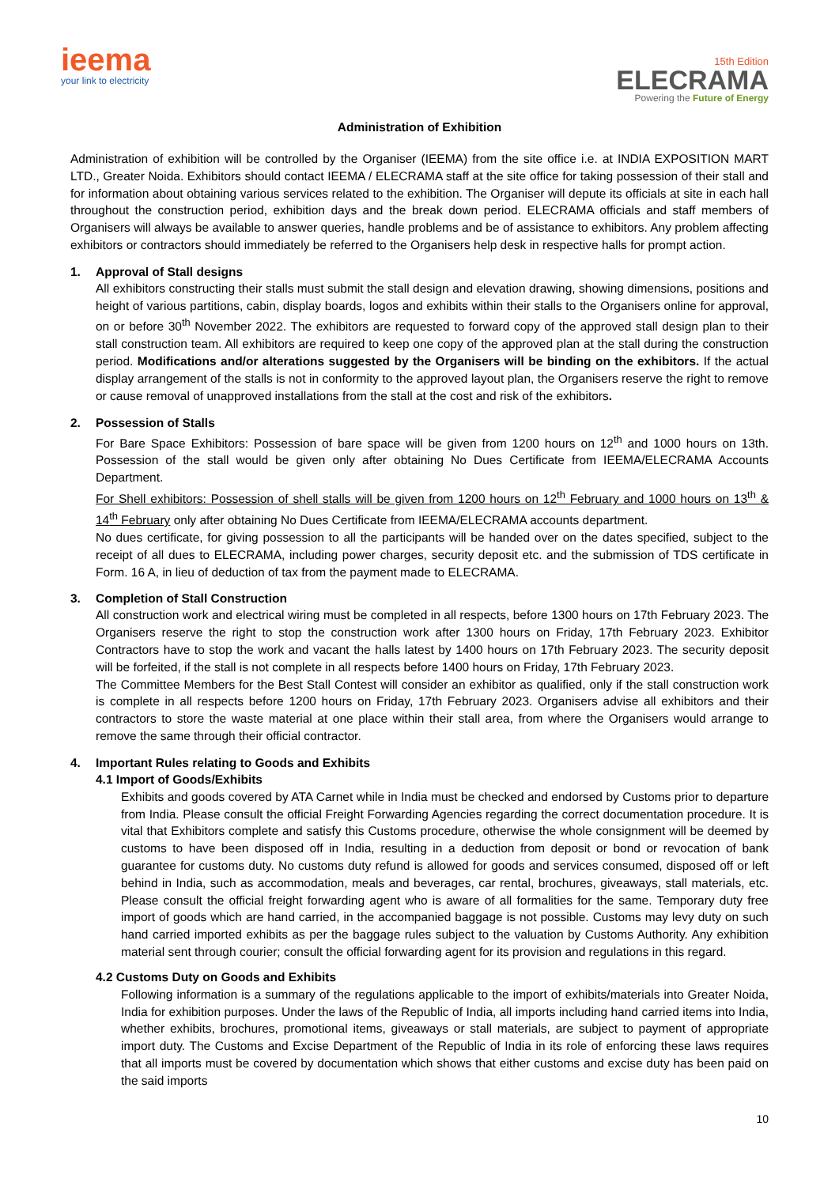ieema
your link to electricity
15th Edition
ELECRAMA
Powering the Future of Energy
Administration of Exhibition
Administration of exhibition will be controlled by the Organiser (IEEMA) from the site office i.e. at INDIA EXPOSITION MART LTD., Greater Noida. Exhibitors should contact IEEMA / ELECRAMA staff at the site office for taking possession of their stall and for information about obtaining various services related to the exhibition. The Organiser will depute its officials at site in each hall throughout the construction period, exhibition days and the break down period. ELECRAMA officials and staff members of Organisers will always be available to answer queries, handle problems and be of assistance to exhibitors. Any problem affecting exhibitors or contractors should immediately be referred to the Organisers help desk in respective halls for prompt action.
1. Approval of Stall designs
All exhibitors constructing their stalls must submit the stall design and elevation drawing, showing dimensions, positions and height of various partitions, cabin, display boards, logos and exhibits within their stalls to the Organisers online for approval, on or before 30<sup>th</sup> November 2022. The exhibitors are requested to forward copy of the approved stall design plan to their stall construction team. All exhibitors are required to keep one copy of the approved plan at the stall during the construction period. Modifications and/or alterations suggested by the Organisers will be binding on the exhibitors. If the actual display arrangement of the stalls is not in conformity to the approved layout plan, the Organisers reserve the right to remove or cause removal of unapproved installations from the stall at the cost and risk of the exhibitors.
2. Possession of Stalls
For Bare Space Exhibitors: Possession of bare space will be given from 1200 hours on 12<sup>th</sup> and 1000 hours on 13th. Possession of the stall would be given only after obtaining No Dues Certificate from IEEMA/ELECRAMA Accounts Department.
For Shell exhibitors: Possession of shell stalls will be given from 1200 hours on 12<sup>th</sup> February and 1000 hours on 13<sup>th</sup> & 14<sup>th</sup> February only after obtaining No Dues Certificate from IEEMA/ELECRAMA accounts department.
No dues certificate, for giving possession to all the participants will be handed over on the dates specified, subject to the receipt of all dues to ELECRAMA, including power charges, security deposit etc. and the submission of TDS certificate in Form. 16 A, in lieu of deduction of tax from the payment made to ELECRAMA.
3. Completion of Stall Construction
All construction work and electrical wiring must be completed in all respects, before 1300 hours on 17th February 2023. The Organisers reserve the right to stop the construction work after 1300 hours on Friday, 17th February 2023. Exhibitor Contractors have to stop the work and vacant the halls latest by 1400 hours on 17th February 2023. The security deposit will be forfeited, if the stall is not complete in all respects before 1400 hours on Friday, 17th February 2023.
The Committee Members for the Best Stall Contest will consider an exhibitor as qualified, only if the stall construction work is complete in all respects before 1200 hours on Friday, 17th February 2023. Organisers advise all exhibitors and their contractors to store the waste material at one place within their stall area, from where the Organisers would arrange to remove the same through their official contractor.
4. Important Rules relating to Goods and Exhibits
4.1 Import of Goods/Exhibits
Exhibits and goods covered by ATA Carnet while in India must be checked and endorsed by Customs prior to departure from India. Please consult the official Freight Forwarding Agencies regarding the correct documentation procedure. It is vital that Exhibitors complete and satisfy this Customs procedure, otherwise the whole consignment will be deemed by customs to have been disposed off in India, resulting in a deduction from deposit or bond or revocation of bank guarantee for customs duty. No customs duty refund is allowed for goods and services consumed, disposed off or left behind in India, such as accommodation, meals and beverages, car rental, brochures, giveaways, stall materials, etc. Please consult the official freight forwarding agent who is aware of all formalities for the same. Temporary duty free import of goods which are hand carried, in the accompanied baggage is not possible. Customs may levy duty on such hand carried imported exhibits as per the baggage rules subject to the valuation by Customs Authority. Any exhibition material sent through courier; consult the official forwarding agent for its provision and regulations in this regard.
4.2 Customs Duty on Goods and Exhibits
Following information is a summary of the regulations applicable to the import of exhibits/materials into Greater Noida, India for exhibition purposes. Under the laws of the Republic of India, all imports including hand carried items into India, whether exhibits, brochures, promotional items, giveaways or stall materials, are subject to payment of appropriate import duty. The Customs and Excise Department of the Republic of India in its role of enforcing these laws requires that all imports must be covered by documentation which shows that either customs and excise duty has been paid on the said imports
10